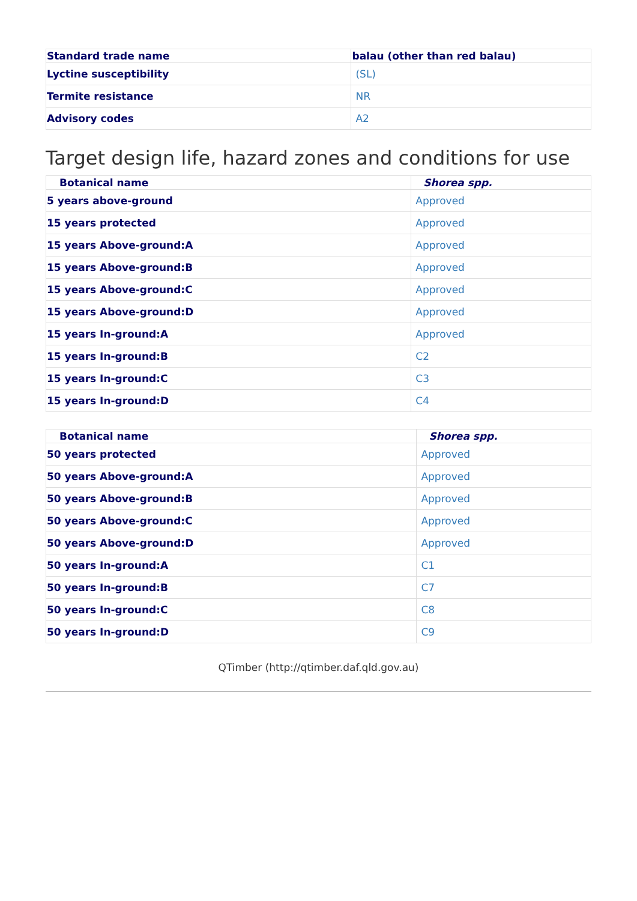| Standard trade name | balau (other than red balau) |
| --- | --- |
| Lyctine susceptibility | (SL) |
| Termite resistance | NR |
| Advisory codes | A2 |
Target design life, hazard zones and conditions for use
| Botanical name | Shorea spp. |
| --- | --- |
| 5 years above-ground | Approved |
| 15 years protected | Approved |
| 15 years Above-ground:A | Approved |
| 15 years Above-ground:B | Approved |
| 15 years Above-ground:C | Approved |
| 15 years Above-ground:D | Approved |
| 15 years In-ground:A | Approved |
| 15 years In-ground:B | C2 |
| 15 years In-ground:C | C3 |
| 15 years In-ground:D | C4 |
| Botanical name | Shorea spp. |
| --- | --- |
| 50 years protected | Approved |
| 50 years Above-ground:A | Approved |
| 50 years Above-ground:B | Approved |
| 50 years Above-ground:C | Approved |
| 50 years Above-ground:D | Approved |
| 50 years In-ground:A | C1 |
| 50 years In-ground:B | C7 |
| 50 years In-ground:C | C8 |
| 50 years In-ground:D | C9 |
QTimber (http://qtimber.daf.qld.gov.au)